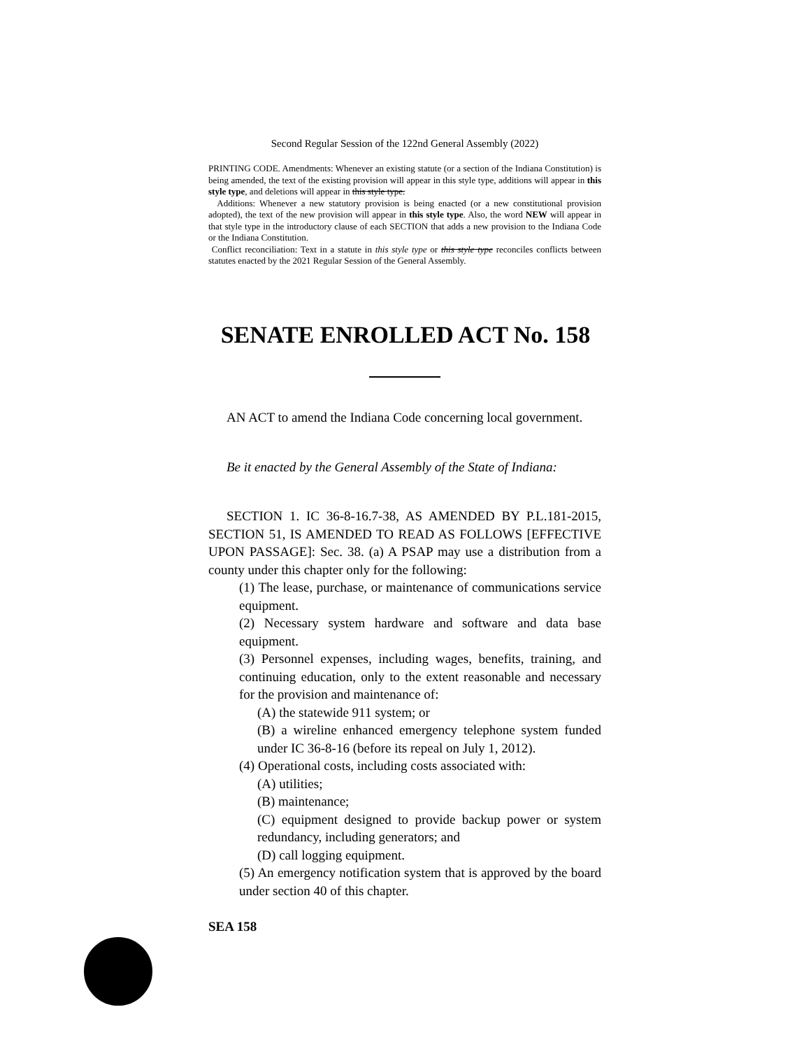Second Regular Session of the 122nd General Assembly (2022)
PRINTING CODE. Amendments: Whenever an existing statute (or a section of the Indiana Constitution) is being amended, the text of the existing provision will appear in this style type, additions will appear in this style type, and deletions will appear in this style type.
Additions: Whenever a new statutory provision is being enacted (or a new constitutional provision adopted), the text of the new provision will appear in this style type. Also, the word NEW will appear in that style type in the introductory clause of each SECTION that adds a new provision to the Indiana Code or the Indiana Constitution.
Conflict reconciliation: Text in a statute in this style type or this style type reconciles conflicts between statutes enacted by the 2021 Regular Session of the General Assembly.
SENATE ENROLLED ACT No. 158
AN ACT to amend the Indiana Code concerning local government.
Be it enacted by the General Assembly of the State of Indiana:
SECTION 1. IC 36-8-16.7-38, AS AMENDED BY P.L.181-2015, SECTION 51, IS AMENDED TO READ AS FOLLOWS [EFFECTIVE UPON PASSAGE]: Sec. 38. (a) A PSAP may use a distribution from a county under this chapter only for the following:
(1) The lease, purchase, or maintenance of communications service equipment.
(2) Necessary system hardware and software and data base equipment.
(3) Personnel expenses, including wages, benefits, training, and continuing education, only to the extent reasonable and necessary for the provision and maintenance of:
(A) the statewide 911 system; or
(B) a wireline enhanced emergency telephone system funded under IC 36-8-16 (before its repeal on July 1, 2012).
(4) Operational costs, including costs associated with:
(A) utilities;
(B) maintenance;
(C) equipment designed to provide backup power or system redundancy, including generators; and
(D) call logging equipment.
(5) An emergency notification system that is approved by the board under section 40 of this chapter.
SEA 158